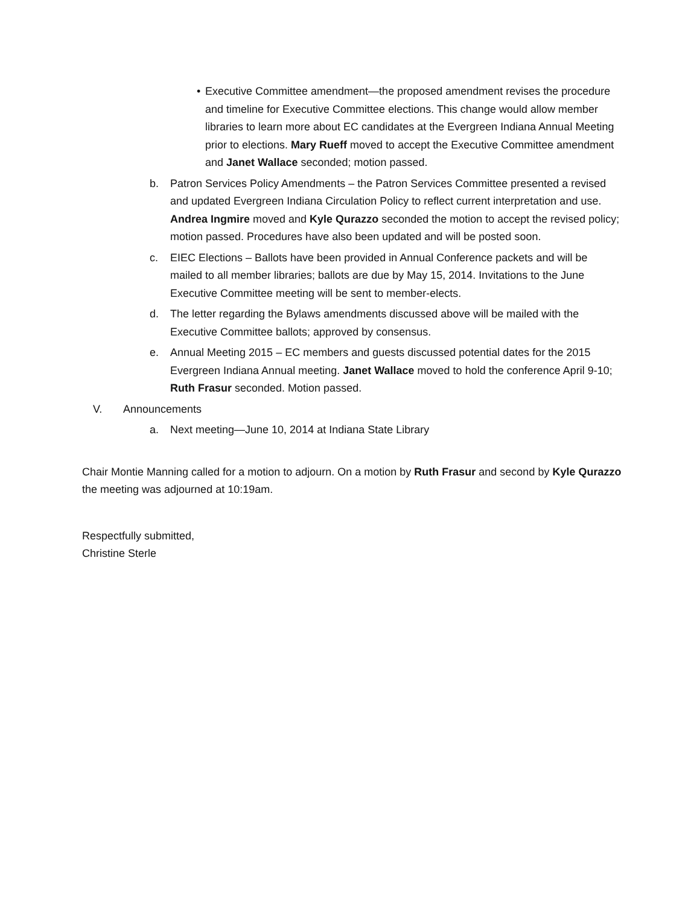• Executive Committee amendment—the proposed amendment revises the procedure and timeline for Executive Committee elections. This change would allow member libraries to learn more about EC candidates at the Evergreen Indiana Annual Meeting prior to elections. Mary Rueff moved to accept the Executive Committee amendment and Janet Wallace seconded; motion passed.
b. Patron Services Policy Amendments – the Patron Services Committee presented a revised and updated Evergreen Indiana Circulation Policy to reflect current interpretation and use. Andrea Ingmire moved and Kyle Qurazzo seconded the motion to accept the revised policy; motion passed. Procedures have also been updated and will be posted soon.
c. EIEC Elections – Ballots have been provided in Annual Conference packets and will be mailed to all member libraries; ballots are due by May 15, 2014. Invitations to the June Executive Committee meeting will be sent to member-elects.
d. The letter regarding the Bylaws amendments discussed above will be mailed with the Executive Committee ballots; approved by consensus.
e. Annual Meeting 2015 – EC members and guests discussed potential dates for the 2015 Evergreen Indiana Annual meeting. Janet Wallace moved to hold the conference April 9-10; Ruth Frasur seconded. Motion passed.
V. Announcements
a. Next meeting—June 10, 2014 at Indiana State Library
Chair Montie Manning called for a motion to adjourn. On a motion by Ruth Frasur and second by Kyle Qurazzo the meeting was adjourned at 10:19am.
Respectfully submitted,
Christine Sterle